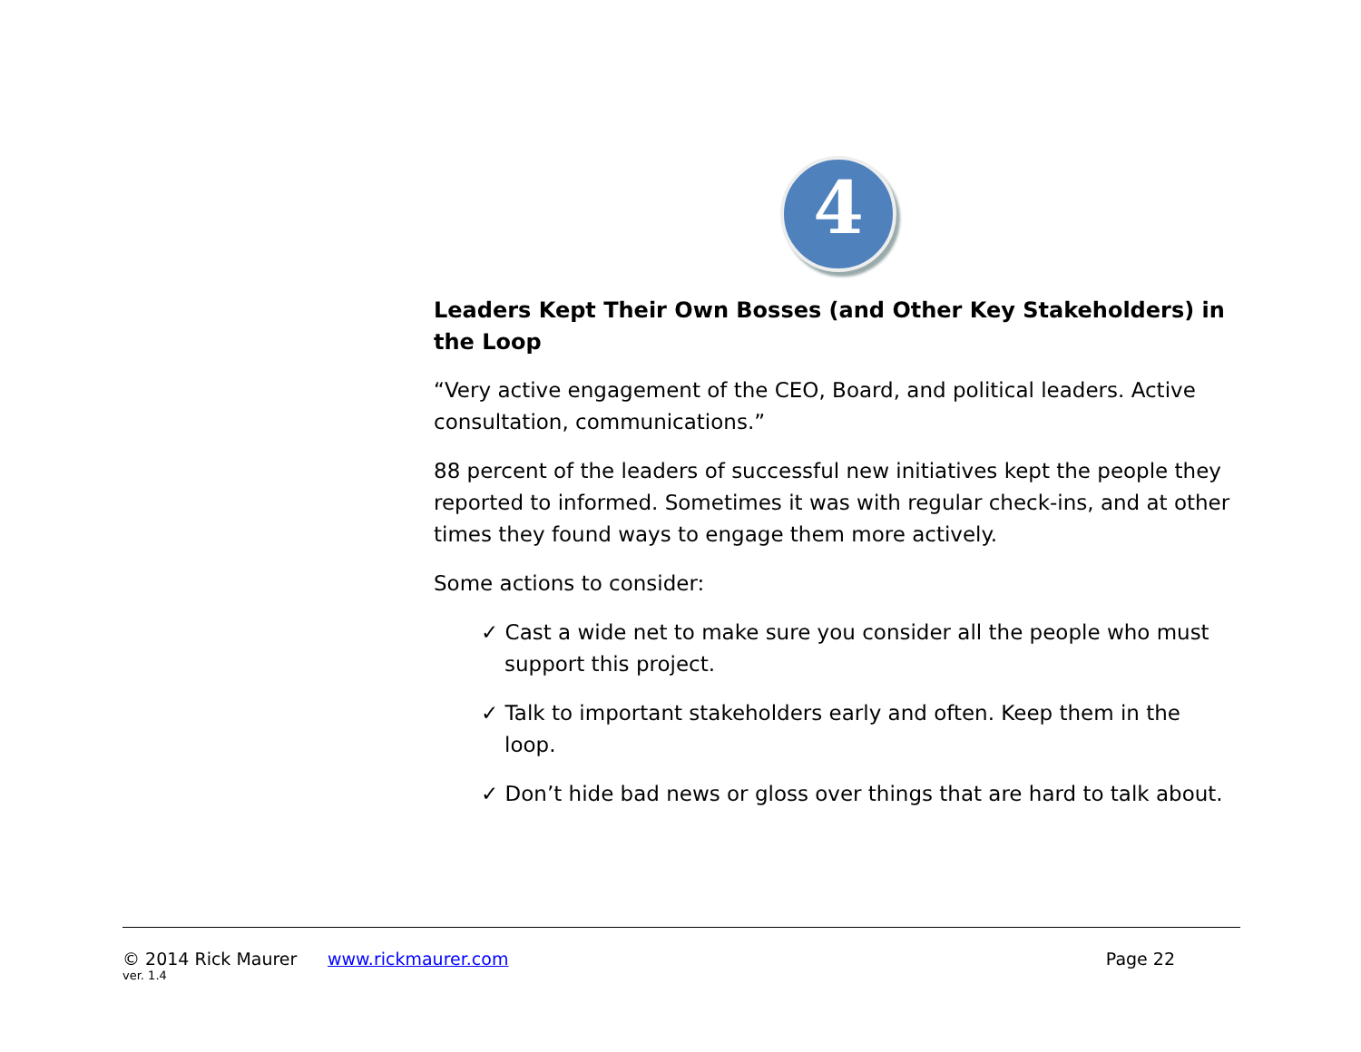4
Leaders Kept Their Own Bosses (and Other Key Stakeholders) in the Loop
“Very active engagement of the CEO, Board, and political leaders. Active consultation, communications.”
88 percent of the leaders of successful new initiatives kept the people they reported to informed. Sometimes it was with regular check-ins, and at other times they found ways to engage them more actively.
Some actions to consider:
✓ Cast a wide net to make sure you consider all the people who must support this project.
✓ Talk to important stakeholders early and often. Keep them in the loop.
✓ Don’t hide bad news or gloss over things that are hard to talk about.
© 2014 Rick Maurer www.rickmaurer.com Page 22
ver. 1.4